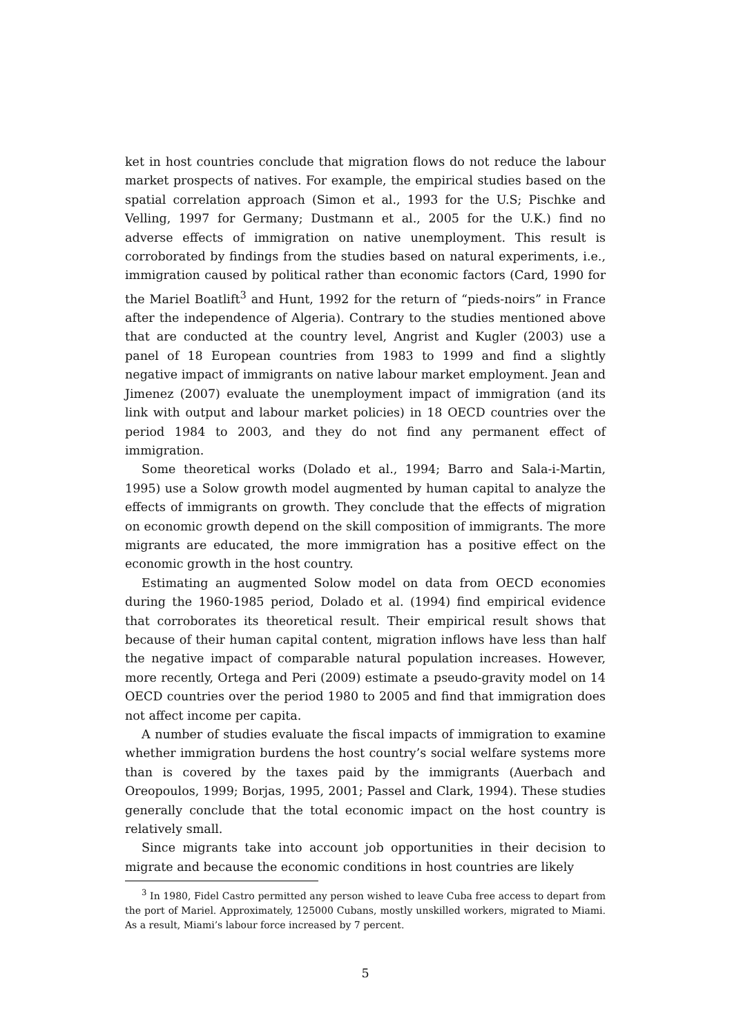ket in host countries conclude that migration flows do not reduce the labour market prospects of natives. For example, the empirical studies based on the spatial correlation approach (Simon et al., 1993 for the U.S; Pischke and Velling, 1997 for Germany; Dustmann et al., 2005 for the U.K.) find no adverse effects of immigration on native unemployment. This result is corroborated by findings from the studies based on natural experiments, i.e., immigration caused by political rather than economic factors (Card, 1990 for the Mariel Boatlift<sup>3</sup> and Hunt, 1992 for the return of “pieds-noirs” in France after the independence of Algeria). Contrary to the studies mentioned above that are conducted at the country level, Angrist and Kugler (2003) use a panel of 18 European countries from 1983 to 1999 and find a slightly negative impact of immigrants on native labour market employment. Jean and Jimenez (2007) evaluate the unemployment impact of immigration (and its link with output and labour market policies) in 18 OECD countries over the period 1984 to 2003, and they do not find any permanent effect of immigration.
Some theoretical works (Dolado et al., 1994; Barro and Sala-i-Martin, 1995) use a Solow growth model augmented by human capital to analyze the effects of immigrants on growth. They conclude that the effects of migration on economic growth depend on the skill composition of immigrants. The more migrants are educated, the more immigration has a positive effect on the economic growth in the host country.
Estimating an augmented Solow model on data from OECD economies during the 1960-1985 period, Dolado et al. (1994) find empirical evidence that corroborates its theoretical result. Their empirical result shows that because of their human capital content, migration inflows have less than half the negative impact of comparable natural population increases. However, more recently, Ortega and Peri (2009) estimate a pseudo-gravity model on 14 OECD countries over the period 1980 to 2005 and find that immigration does not affect income per capita.
A number of studies evaluate the fiscal impacts of immigration to examine whether immigration burdens the host country’s social welfare systems more than is covered by the taxes paid by the immigrants (Auerbach and Oreopoulos, 1999; Borjas, 1995, 2001; Passel and Clark, 1994). These studies generally conclude that the total economic impact on the host country is relatively small.
Since migrants take into account job opportunities in their decision to migrate and because the economic conditions in host countries are likely
<sup>3</sup> In 1980, Fidel Castro permitted any person wished to leave Cuba free access to depart from the port of Mariel. Approximately, 125000 Cubans, mostly unskilled workers, migrated to Miami. As a result, Miami’s labour force increased by 7 percent.
5